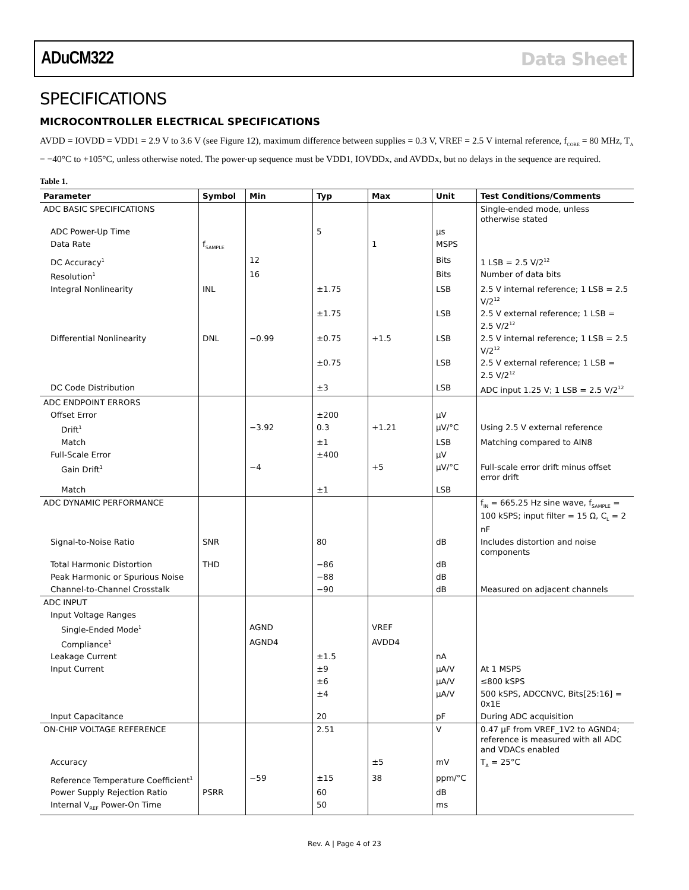ADuCM322 Data Sheet
SPECIFICATIONS
MICROCONTROLLER ELECTRICAL SPECIFICATIONS
AVDD = IOVDD = VDD1 = 2.9 V to 3.6 V (see Figure 12), maximum difference between supplies = 0.3 V, VREF = 2.5 V internal reference, f<sub>CORE</sub> = 80 MHz, T<sub>A</sub> = −40°C to +105°C, unless otherwise noted. The power-up sequence must be VDD1, IOVDDx, and AVDDx, but no delays in the sequence are required.
Table 1.
| Parameter | Symbol | Min | Typ | Max | Unit | Test Conditions/Comments |
| --- | --- | --- | --- | --- | --- | --- |
| ADC BASIC SPECIFICATIONS | | | | | | Single-ended mode, unless otherwise stated |
| ADC Power-Up Time | | | 5 | | µs | |
| Data Rate | f<sub>SAMPLE</sub> | | | 1 | MSPS | |
| DC Accuracy<sup>1</sup> | | 12 | | | Bits | 1 LSB = 2.5 V/2<sup>12</sup> |
| Resolution<sup>1</sup> | | 16 | | | Bits | Number of data bits |
| Integral Nonlinearity | INL | | ±1.75 | | LSB | 2.5 V internal reference; 1 LSB = 2.5 V/2<sup>12</sup> |
| | | | ±1.75 | | LSB | 2.5 V external reference; 1 LSB = 2.5 V/2<sup>12</sup> |
| Differential Nonlinearity | DNL | −0.99 | ±0.75 | +1.5 | LSB | 2.5 V internal reference; 1 LSB = 2.5 V/2<sup>12</sup> |
| | | | ±0.75 | | LSB | 2.5 V external reference; 1 LSB = 2.5 V/2<sup>12</sup> |
| DC Code Distribution | | | ±3 | | LSB | ADC input 1.25 V; 1 LSB = 2.5 V/2<sup>12</sup> |
| ADC ENDPOINT ERRORS | | | | | | |
| Offset Error | | | ±200 | | µV | |
| Drift<sup>1</sup> | | −3.92 | 0.3 | +1.21 | µV/°C | Using 2.5 V external reference |
| Match | | | ±1 | | LSB | Matching compared to AIN8 |
| Full-Scale Error | | | ±400 | | µV | |
| Gain Drift<sup>1</sup> | | −4 | | +5 | µV/°C | Full-scale error drift minus offset error drift |
| Match | | | ±1 | | LSB | |
| ADC DYNAMIC PERFORMANCE | | | | | | f<sub>IN</sub> = 665.25 Hz sine wave, f<sub>SAMPLE</sub> = 100 kSPS; input filter = 15 Ω, C<sub>L</sub> = 2 nF |
| Signal-to-Noise Ratio | SNR | | 80 | | dB | Includes distortion and noise components |
| Total Harmonic Distortion | THD | | −86 | | dB | |
| Peak Harmonic or Spurious Noise | | | −88 | | dB | |
| Channel-to-Channel Crosstalk | | | −90 | | dB | Measured on adjacent channels |
| ADC INPUT | | | | | | |
| Input Voltage Ranges | | | | | | |
| Single-Ended Mode<sup>1</sup> | | AGND | | VREF | | |
| Compliance<sup>1</sup> | | AGND4 | | AVDD4 | | |
| Leakage Current | | | ±1.5 | | nA | |
| Input Current | | | ±9 | | µA/V | At 1 MSPS |
| | | | ±6 | | µA/V | ≤800 kSPS |
| | | | ±4 | | µA/V | 500 kSPS, ADCCNVC, Bits[25:16] = 0x1E |
| Input Capacitance | | | 20 | | pF | During ADC acquisition |
| ON-CHIP VOLTAGE REFERENCE | | | 2.51 | | V | 0.47 µF from VREF_1V2 to AGND4; reference is measured with all ADC and VDACs enabled |
| Accuracy | | | | ±5 | mV | T<sub>A</sub> = 25°C |
| Reference Temperature Coefficient<sup>1</sup> | | −59 | ±15 | 38 | ppm/°C | |
| Power Supply Rejection Ratio | PSRR | | 60 | | dB | |
| Internal V<sub>REF</sub> Power-On Time | | | 50 | | ms | |
Rev. A | Page 4 of 23